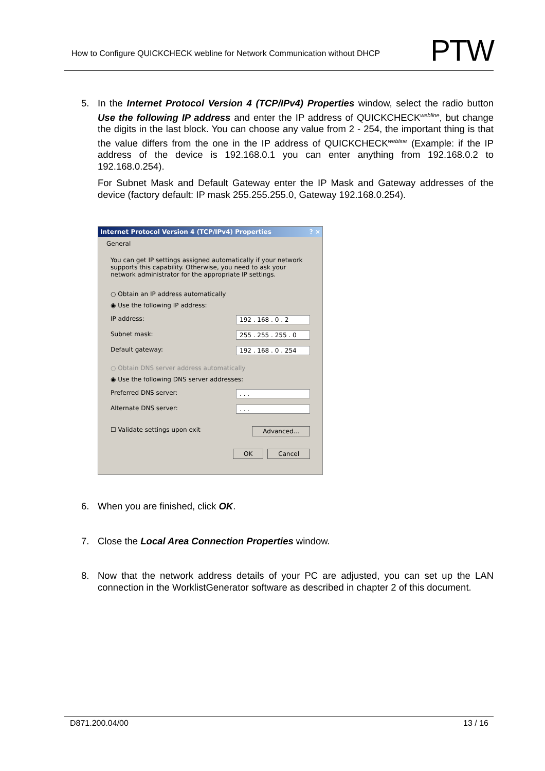How to Configure QUICKCHECK webline for Network Communication without DHCP
PTW
5. In the Internet Protocol Version 4 (TCP/IPv4) Properties window, select the radio button Use the following IP address and enter the IP address of QUICKCHECK<sup>webline</sup>, but change the digits in the last block. You can choose any value from 2 - 254, the important thing is that the value differs from the one in the IP address of QUICKCHECK<sup>webline</sup> (Example: if the IP address of the device is 192.168.0.1 you can enter anything from 192.168.0.2 to 192.168.0.254).
For Subnet Mask and Default Gateway enter the IP Mask and Gateway addresses of the device (factory default: IP mask 255.255.255.0, Gateway 192.168.0.254).
Internet Protocol Version 4 (TCP/IPv4) Properties? ×
General
You can get IP settings assigned automatically if your network supports this capability. Otherwise, you need to ask your network administrator for the appropriate IP settings.
○ Obtain an IP address automatically
◉ Use the following IP address:
IP address: 192 . 168 . 0 . 2
Subnet mask: 255 . 255 . 255 . 0
Default gateway: 192 . 168 . 0 . 254
○ Obtain DNS server address automatically
◉ Use the following DNS server addresses:
Preferred DNS server:. . .
Alternate DNS server:. . .
☐ Validate settings upon exit Advanced...
OK Cancel
6. When you are finished, click OK.
7. Close the Local Area Connection Properties window.
8. Now that the network address details of your PC are adjusted, you can set up the LAN connection in the WorklistGenerator software as described in chapter 2 of this document.
D871.200.04/00 13 / 16